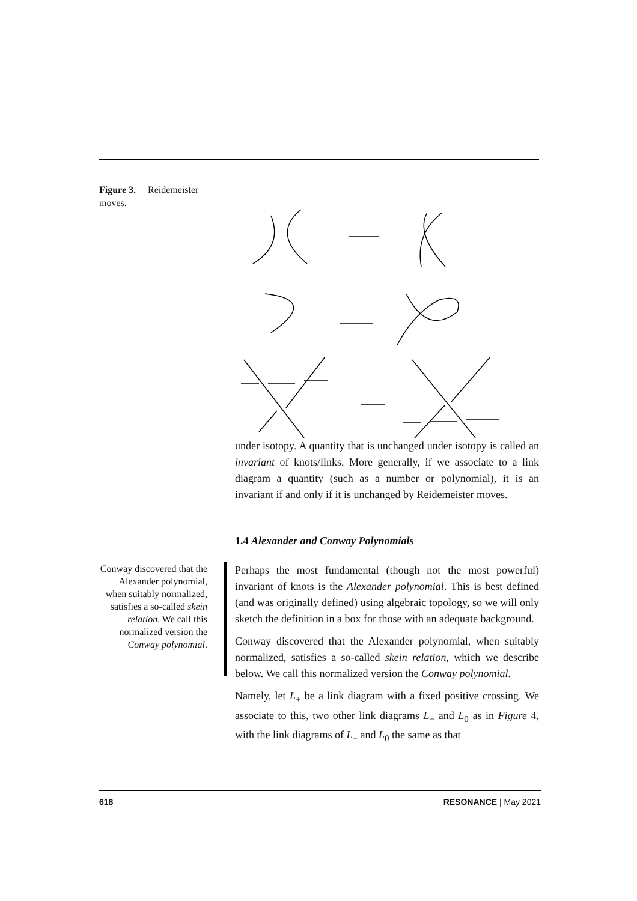Figure 3. Reidemeister moves.
under isotopy. A quantity that is unchanged under isotopy is called an invariant of knots/links. More generally, if we associate to a link diagram a quantity (such as a number or polynomial), it is an invariant if and only if it is unchanged by Reidemeister moves.
1.4 Alexander and Conway Polynomials
Conway discovered that the Alexander polynomial, when suitably normalized, satisfies a so-called skein relation. We call this normalized version the Conway polynomial.
Perhaps the most fundamental (though not the most powerful) invariant of knots is the Alexander polynomial. This is best defined (and was originally defined) using algebraic topology, so we will only sketch the definition in a box for those with an adequate background.
Conway discovered that the Alexander polynomial, when suitably normalized, satisfies a so-called skein relation, which we describe below. We call this normalized version the Conway polynomial.
Namely, let L<sub>+</sub> be a link diagram with a fixed positive crossing. We associate to this, two other link diagrams L<sub>−</sub> and L<sub>0</sub> as in Figure 4, with the link diagrams of L<sub>−</sub> and L<sub>0</sub> the same as that
618 RESONANCE | May 2021